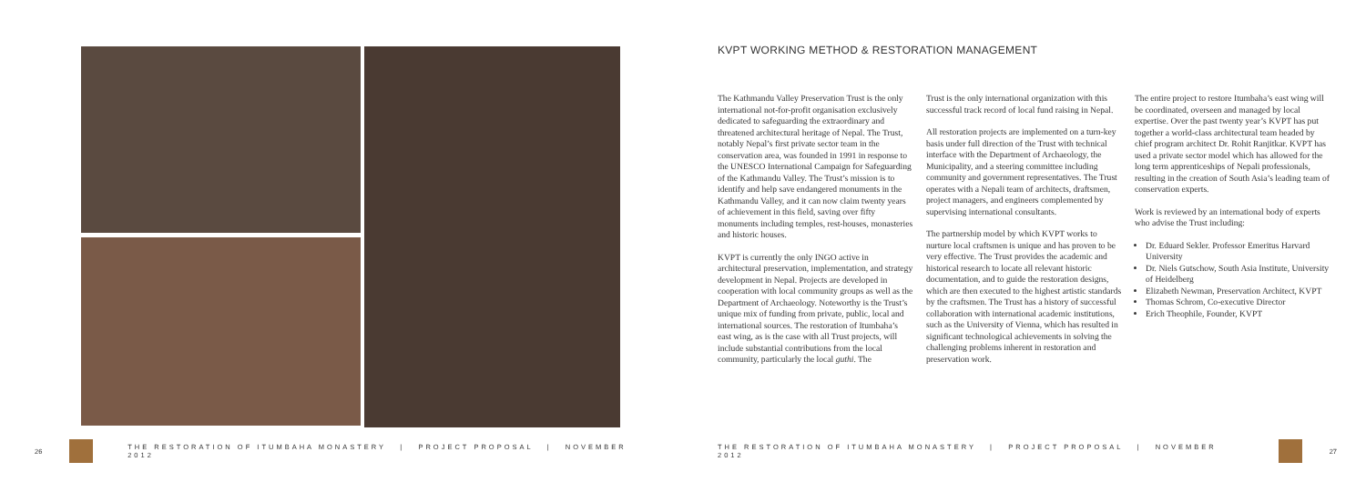26 THE RESTORATION OF ITUMBAHA MONASTERY | PROJECT PROPOSAL | NOVEMBER 2012
KVPT WORKING METHOD & RESTORATION MANAGEMENT
The Kathmandu Valley Preservation Trust is the only international not-for-profit organisation exclusively dedicated to safeguarding the extraordinary and threatened architectural heritage of Nepal. The Trust, notably Nepal’s first private sector team in the conservation area, was founded in 1991 in response to the UNESCO International Campaign for Safeguarding of the Kathmandu Valley. The Trust’s mission is to identify and help save endangered monuments in the Kathmandu Valley, and it can now claim twenty years of achievement in this field, saving over fifty monuments including temples, rest-houses, monasteries and historic houses.
KVPT is currently the only INGO active in architectural preservation, implementation, and strategy development in Nepal. Projects are developed in cooperation with local community groups as well as the Department of Archaeology. Noteworthy is the Trust’s unique mix of funding from private, public, local and international sources. The restoration of Itumbaha’s east wing, as is the case with all Trust projects, will include substantial contributions from the local community, particularly the local guthi. The
Trust is the only international organization with this successful track record of local fund raising in Nepal.
All restoration projects are implemented on a turn-key basis under full direction of the Trust with technical interface with the Department of Archaeology, the Municipality, and a steering committee including community and government representatives. The Trust operates with a Nepali team of architects, draftsmen, project managers, and engineers complemented by supervising international consultants.
The partnership model by which KVPT works to nurture local craftsmen is unique and has proven to be very effective. The Trust provides the academic and historical research to locate all relevant historic documentation, and to guide the restoration designs, which are then executed to the highest artistic standards by the craftsmen. The Trust has a history of successful collaboration with international academic institutions, such as the University of Vienna, which has resulted in significant technological achievements in solving the challenging problems inherent in restoration and preservation work.
The entire project to restore Itumbaha’s east wing will be coordinated, overseen and managed by local expertise. Over the past twenty year’s KVPT has put together a world-class architectural team headed by chief program architect Dr. Rohit Ranjitkar. KVPT has used a private sector model which has allowed for the long term apprenticeships of Nepali professionals, resulting in the creation of South Asia’s leading team of conservation experts.
Work is reviewed by an international body of experts who advise the Trust including:
Dr. Eduard Sekler. Professor Emeritus Harvard University
Dr. Niels Gutschow, South Asia Institute, University of Heidelberg
Elizabeth Newman, Preservation Architect, KVPT
Thomas Schrom, Co-executive Director
Erich Theophile, Founder, KVPT
THE RESTORATION OF ITUMBAHA MONASTERY | PROJECT PROPOSAL | NOVEMBER 2012 27